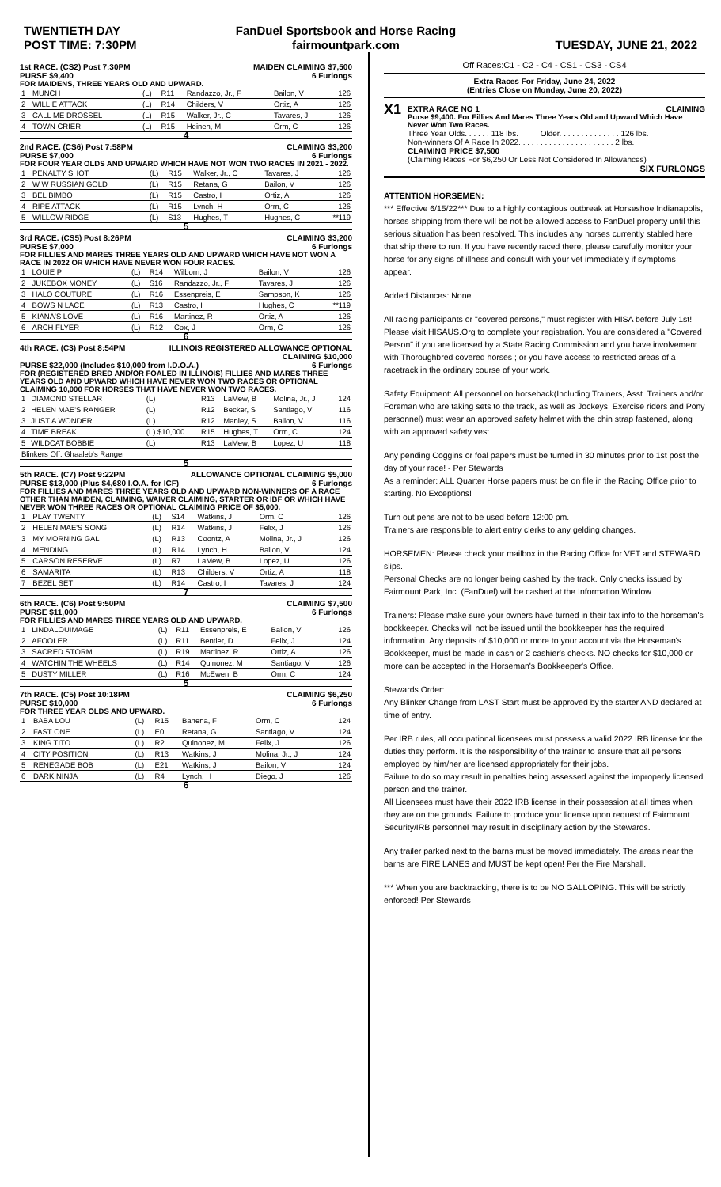TWENTIETH DAY
POST TIME: 7:30PM
FanDuel Sportsbook and Horse Racing
fairmountpark.com
TUESDAY, JUNE 21, 2022
1st RACE. (CS2) Post 7:30PM MAIDEN CLAIMING $7,500
PURSE $9,400 6 Furlongs
FOR MAIDENS, THREE YEARS OLD AND UPWARD.
| 1 | MUNCH | (L) | R11 | Randazzo, Jr., F | Bailon, V | 126 |
| 2 | WILLIE ATTACK | (L) | R14 | Childers, V | Ortiz, A | 126 |
| 3 | CALL ME DROSSEL | (L) | R15 | Walker, Jr., C | Tavares, J | 126 |
| 4 | TOWN CRIER | (L) | R15 | Heinen, M | Orm, C | 126 |
4
2nd RACE. (CS6) Post 7:58PM CLAIMING $3,200
PURSE $7,000 6 Furlongs
FOR FOUR YEAR OLDS AND UPWARD WHICH HAVE NOT WON TWO RACES IN 2021 - 2022.
| 1 | PENALTY SHOT | (L) | R15 | Walker, Jr., C | Tavares, J | 126 |
| 2 | W W RUSSIAN GOLD | (L) | R15 | Retana, G | Bailon, V | 126 |
| 3 | BEL BIMBO | (L) | R15 | Castro, I | Ortiz, A | 126 |
| 4 | RIPE ATTACK | (L) | R15 | Lynch, H | Orm, C | 126 |
| 5 | WILLOW RIDGE | (L) | S13 | Hughes, T | Hughes, C | **119 |
5
3rd RACE. (CS5) Post 8:26PM CLAIMING $3,200
PURSE $7,000 6 Furlongs
FOR FILLIES AND MARES THREE YEARS OLD AND UPWARD WHICH HAVE NOT WON A RACE IN 2022 OR WHICH HAVE NEVER WON FOUR RACES.
| 1 | LOUIE P | (L) | R14 | Wilborn, J | Bailon, V | 126 |
| 2 | JUKEBOX MONEY | (L) | S16 | Randazzo, Jr., F | Tavares, J | 126 |
| 3 | HALO COUTURE | (L) | R16 | Essenpreis, E | Sampson, K | 126 |
| 4 | BOWS N LACE | (L) | R13 | Castro, I | Hughes, C | **119 |
| 5 | KIANA'S LOVE | (L) | R16 | Martinez, R | Ortiz, A | 126 |
| 6 | ARCH FLYER | (L) | R12 | Cox, J | Orm, C | 126 |
6
4th RACE. (C3) Post 8:54PM ILLINOIS REGISTERED ALLOWANCE OPTIONAL
CLAIMING $10,000
PURSE $22,000 (Includes $10,000 from I.D.O.A.) 6 Furlongs
FOR (REGISTERED BRED AND/OR FOALED IN ILLINOIS) FILLIES AND MARES THREE YEARS OLD AND UPWARD WHICH HAVE NEVER WON TWO RACES OR OPTIONAL CLAIMING 10,000 FOR HORSES THAT HAVE NEVER WON TWO RACES.
| 1 | DIAMOND STELLAR | (L) | R13 | LaMew, B | Molina, Jr., J | 124 |
| 2 | HELEN MAE'S RANGER | (L) | R12 | Becker, S | Santiago, V | 116 |
| 3 | JUST A WONDER | (L) | R12 | Manley, S | Bailon, V | 116 |
| 4 | TIME BREAK | (L) $10,000 | R15 | Hughes, T | Orm, C | 124 |
| 5 | WILDCAT BOBBIE | (L) | R13 | LaMew, B | Lopez, U | 118 |
| Blinkers Off: Ghaaleb's Ranger | | | | | | |
5
5th RACE. (C7) Post 9:22PM ALLOWANCE OPTIONAL CLAIMING $5,000
PURSE $13,000 (Plus $4,680 I.O.A. for ICF) 6 Furlongs
FOR FILLIES AND MARES THREE YEARS OLD AND UPWARD NON-WINNERS OF A RACE OTHER THAN MAIDEN, CLAIMING, WAIVER CLAIMING, STARTER OR IBF OR WHICH HAVE NEVER WON THREE RACES OR OPTIONAL CLAIMING PRICE OF $5,000.
| 1 | PLAY TWENTY | (L) | S14 | Watkins, J | Orm, C | 126 |
| 2 | HELEN MAE'S SONG | (L) | R14 | Watkins, J | Felix, J | 126 |
| 3 | MY MORNING GAL | (L) | R13 | Coontz, A | Molina, Jr., J | 126 |
| 4 | MENDING | (L) | R14 | Lynch, H | Bailon, V | 124 |
| 5 | CARSON RESERVE | (L) | R7 | LaMew, B | Lopez, U | 126 |
| 6 | SAMARITA | (L) | R13 | Childers, V | Ortiz, A | 118 |
| 7 | BEZEL SET | (L) | R14 | Castro, I | Tavares, J | 124 |
7
6th RACE. (C6) Post 9:50PM CLAIMING $7,500
PURSE $11,000 6 Furlongs
FOR FILLIES AND MARES THREE YEARS OLD AND UPWARD.
| 1 | LINDALOUIMAGE | (L) | R11 | Essenpreis, E | Bailon, V | 126 |
| 2 | AFOOLER | (L) | R11 | Bentler, D | Felix, J | 124 |
| 3 | SACRED STORM | (L) | R19 | Martinez, R | Ortiz, A | 126 |
| 4 | WATCHIN THE WHEELS | (L) | R14 | Quinonez, M | Santiago, V | 126 |
| 5 | DUSTY MILLER | (L) | R16 | McEwen, B | Orm, C | 124 |
5
7th RACE. (C5) Post 10:18PM CLAIMING $6,250
PURSE $10,000 6 Furlongs
FOR THREE YEAR OLDS AND UPWARD.
| 1 | BABA LOU | (L) | R15 | Bahena, F | Orm, C | 124 |
| 2 | FAST ONE | (L) | E0 | Retana, G | Santiago, V | 124 |
| 3 | KING TITO | (L) | R2 | Quinonez, M | Felix, J | 126 |
| 4 | CITY POSITION | (L) | R13 | Watkins, J | Molina, Jr., J | 124 |
| 5 | RENEGADE BOB | (L) | E21 | Watkins, J | Bailon, V | 124 |
| 6 | DARK NINJA | (L) | R4 | Lynch, H | Diego, J | 126 |
6
Off Races:C1 - C2 - C4 - CS1 - CS3 - CS4
Extra Races For Friday, June 24, 2022
(Entries Close on Monday, June 20, 2022)
X1
EXTRA RACE NO 1 CLAIMING
Purse $9,400. For Fillies And Mares Three Years Old and Upward Which Have Never Won Two Races.
Three Year Olds. . . . . . 118 lbs. Older. . . . . . . . . . . . . . 126 lbs.
Non-winners Of A Race In 2022. . . . . . . . . . . . . . . . . . . . . . 2 lbs.
CLAIMING PRICE $7,500
(Claiming Races For $6,250 Or Less Not Considered In Allowances)
SIX FURLONGS
ATTENTION HORSEMEN:
*** Effective 6/15/22*** Due to a highly contagious outbreak at Horseshoe Indianapolis, horses shipping from there will be not be allowed access to FanDuel property until this serious situation has been resolved. This includes any horses currently stabled here that ship there to run. If you have recently raced there, please carefully monitor your horse for any signs of illness and consult with your vet immediately if symptoms appear.
Added Distances: None
All racing participants or "covered persons," must register with HISA before July 1st! Please visit HISAUS.Org to complete your registration. You are considered a "Covered Person" if you are licensed by a State Racing Commission and you have involvement with Thoroughbred covered horses ; or you have access to restricted areas of a racetrack in the ordinary course of your work.
Safety Equipment: All personnel on horseback(Including Trainers, Asst. Trainers and/or Foreman who are taking sets to the track, as well as Jockeys, Exercise riders and Pony personnel) must wear an approved safety helmet with the chin strap fastened, along with an approved safety vest.
Any pending Coggins or foal papers must be turned in 30 minutes prior to 1st post the day of your race! - Per Stewards
As a reminder: ALL Quarter Horse papers must be on file in the Racing Office prior to starting. No Exceptions!
Turn out pens are not to be used before 12:00 pm.
Trainers are responsible to alert entry clerks to any gelding changes.
HORSEMEN: Please check your mailbox in the Racing Office for VET and STEWARD slips.
Personal Checks are no longer being cashed by the track. Only checks issued by Fairmount Park, Inc. (FanDuel) will be cashed at the Information Window.
Trainers: Please make sure your owners have turned in their tax info to the horseman's bookkeeper. Checks will not be issued until the bookkeeper has the required information. Any deposits of $10,000 or more to your account via the Horseman's Bookkeeper, must be made in cash or 2 cashier's checks. NO checks for $10,000 or more can be accepted in the Horseman's Bookkeeper's Office.
Stewards Order:
Any Blinker Change from LAST Start must be approved by the starter AND declared at time of entry.
Per IRB rules, all occupational licensees must possess a valid 2022 IRB license for the duties they perform. It is the responsibility of the trainer to ensure that all persons employed by him/her are licensed appropriately for their jobs.
Failure to do so may result in penalties being assessed against the improperly licensed person and the trainer.
All Licensees must have their 2022 IRB license in their possession at all times when they are on the grounds. Failure to produce your license upon request of Fairmount Security/IRB personnel may result in disciplinary action by the Stewards.
Any trailer parked next to the barns must be moved immediately. The areas near the barns are FIRE LANES and MUST be kept open! Per the Fire Marshall.
*** When you are backtracking, there is to be NO GALLOPING. This will be strictly enforced! Per Stewards